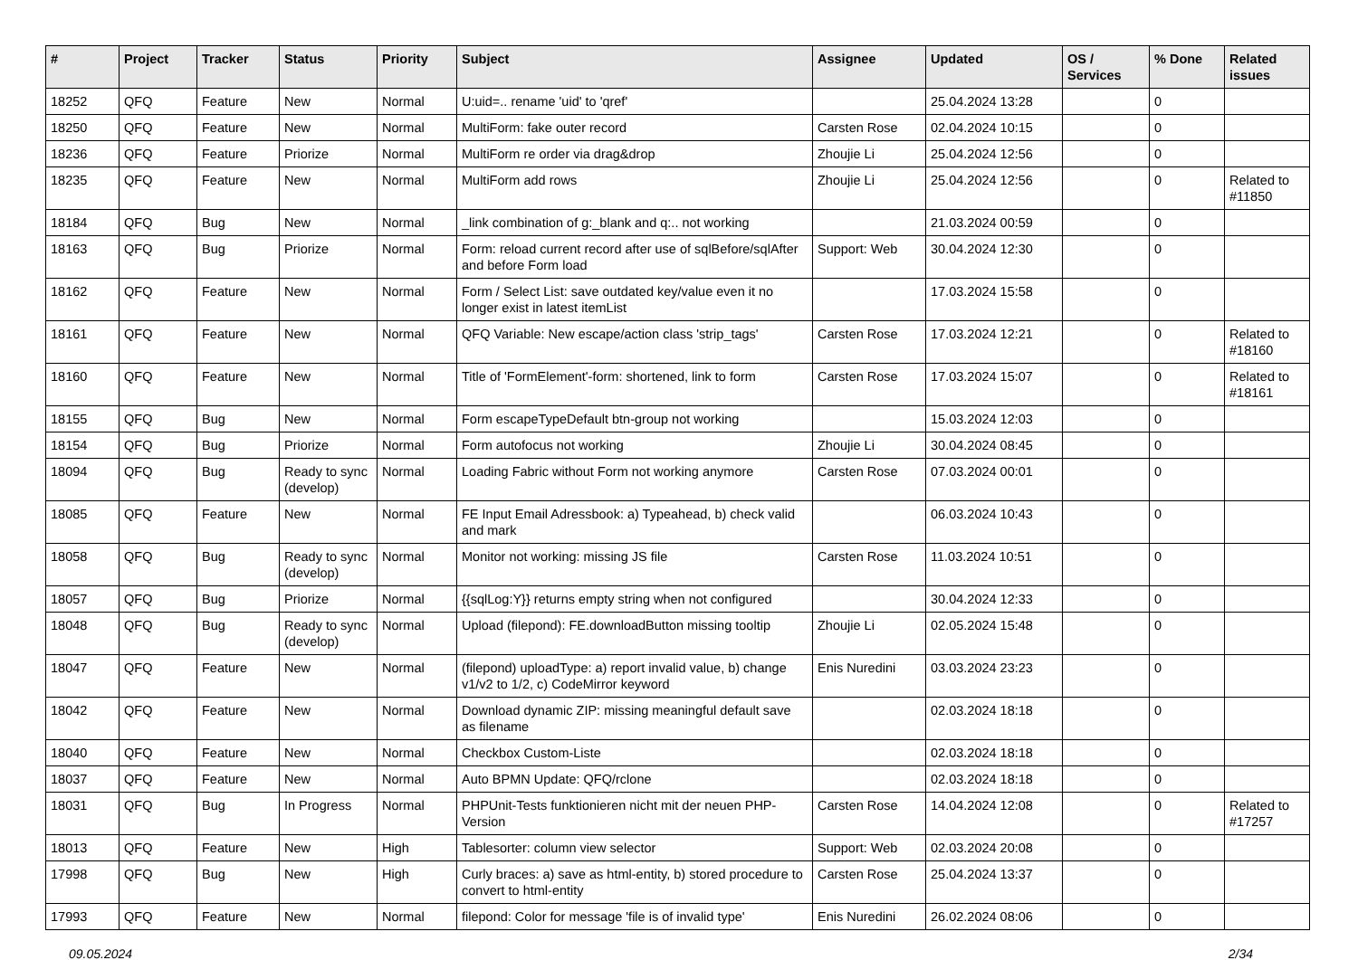| # | Project | Tracker | Status | Priority | Subject | Assignee | Updated | OS / Services | % Done | Related issues |
| --- | --- | --- | --- | --- | --- | --- | --- | --- | --- | --- |
| 18252 | QFQ | Feature | New | Normal | U:uid=.. rename 'uid' to 'qref' | | 25.04.2024 13:28 | | 0 | |
| 18250 | QFQ | Feature | New | Normal | MultiForm: fake outer record | Carsten Rose | 02.04.2024 10:15 | | 0 | |
| 18236 | QFQ | Feature | Priorize | Normal | MultiForm re order via drag&drop | Zhoujie Li | 25.04.2024 12:56 | | 0 | |
| 18235 | QFQ | Feature | New | Normal | MultiForm add rows | Zhoujie Li | 25.04.2024 12:56 | | 0 | Related to #11850 |
| 18184 | QFQ | Bug | New | Normal | _link combination of g:_blank and q:.. not working | | 21.03.2024 00:59 | | 0 | |
| 18163 | QFQ | Bug | Priorize | Normal | Form: reload current record after use of sqlBefore/sqlAfter and before Form load | Support: Web | 30.04.2024 12:30 | | 0 | |
| 18162 | QFQ | Feature | New | Normal | Form / Select List: save outdated key/value even it no longer exist in latest itemList | | 17.03.2024 15:58 | | 0 | |
| 18161 | QFQ | Feature | New | Normal | QFQ Variable: New escape/action class 'strip_tags' | Carsten Rose | 17.03.2024 12:21 | | 0 | Related to #18160 |
| 18160 | QFQ | Feature | New | Normal | Title of 'FormElement'-form: shortened, link to form | Carsten Rose | 17.03.2024 15:07 | | 0 | Related to #18161 |
| 18155 | QFQ | Bug | New | Normal | Form escapeTypeDefault btn-group not working | | 15.03.2024 12:03 | | 0 | |
| 18154 | QFQ | Bug | Priorize | Normal | Form autofocus not working | Zhoujie Li | 30.04.2024 08:45 | | 0 | |
| 18094 | QFQ | Bug | Ready to sync (develop) | Normal | Loading Fabric without Form not working anymore | Carsten Rose | 07.03.2024 00:01 | | 0 | |
| 18085 | QFQ | Feature | New | Normal | FE Input Email Adressbook: a) Typeahead, b) check valid and mark | | 06.03.2024 10:43 | | 0 | |
| 18058 | QFQ | Bug | Ready to sync (develop) | Normal | Monitor not working: missing JS file | Carsten Rose | 11.03.2024 10:51 | | 0 | |
| 18057 | QFQ | Bug | Priorize | Normal | {{sqlLog:Y}} returns empty string when not configured | | 30.04.2024 12:33 | | 0 | |
| 18048 | QFQ | Bug | Ready to sync (develop) | Normal | Upload (filepond): FE.downloadButton missing tooltip | Zhoujie Li | 02.05.2024 15:48 | | 0 | |
| 18047 | QFQ | Feature | New | Normal | (filepond) uploadType: a) report invalid value, b) change v1/v2 to 1/2, c) CodeMirror keyword | Enis Nuredini | 03.03.2024 23:23 | | 0 | |
| 18042 | QFQ | Feature | New | Normal | Download dynamic ZIP: missing meaningful default save as filename | | 02.03.2024 18:18 | | 0 | |
| 18040 | QFQ | Feature | New | Normal | Checkbox Custom-Liste | | 02.03.2024 18:18 | | 0 | |
| 18037 | QFQ | Feature | New | Normal | Auto BPMN Update: QFQ/rclone | | 02.03.2024 18:18 | | 0 | |
| 18031 | QFQ | Bug | In Progress | Normal | PHPUnit-Tests funktionieren nicht mit der neuen PHP-Version | Carsten Rose | 14.04.2024 12:08 | | 0 | Related to #17257 |
| 18013 | QFQ | Feature | New | High | Tablesorter: column view selector | Support: Web | 02.03.2024 20:08 | | 0 | |
| 17998 | QFQ | Bug | New | High | Curly braces: a) save as html-entity, b) stored procedure to convert to html-entity | Carsten Rose | 25.04.2024 13:37 | | 0 | |
| 17993 | QFQ | Feature | New | Normal | filepond: Color for message 'file is of invalid type' | Enis Nuredini | 26.02.2024 08:06 | | 0 | |
09.05.2024 2/34